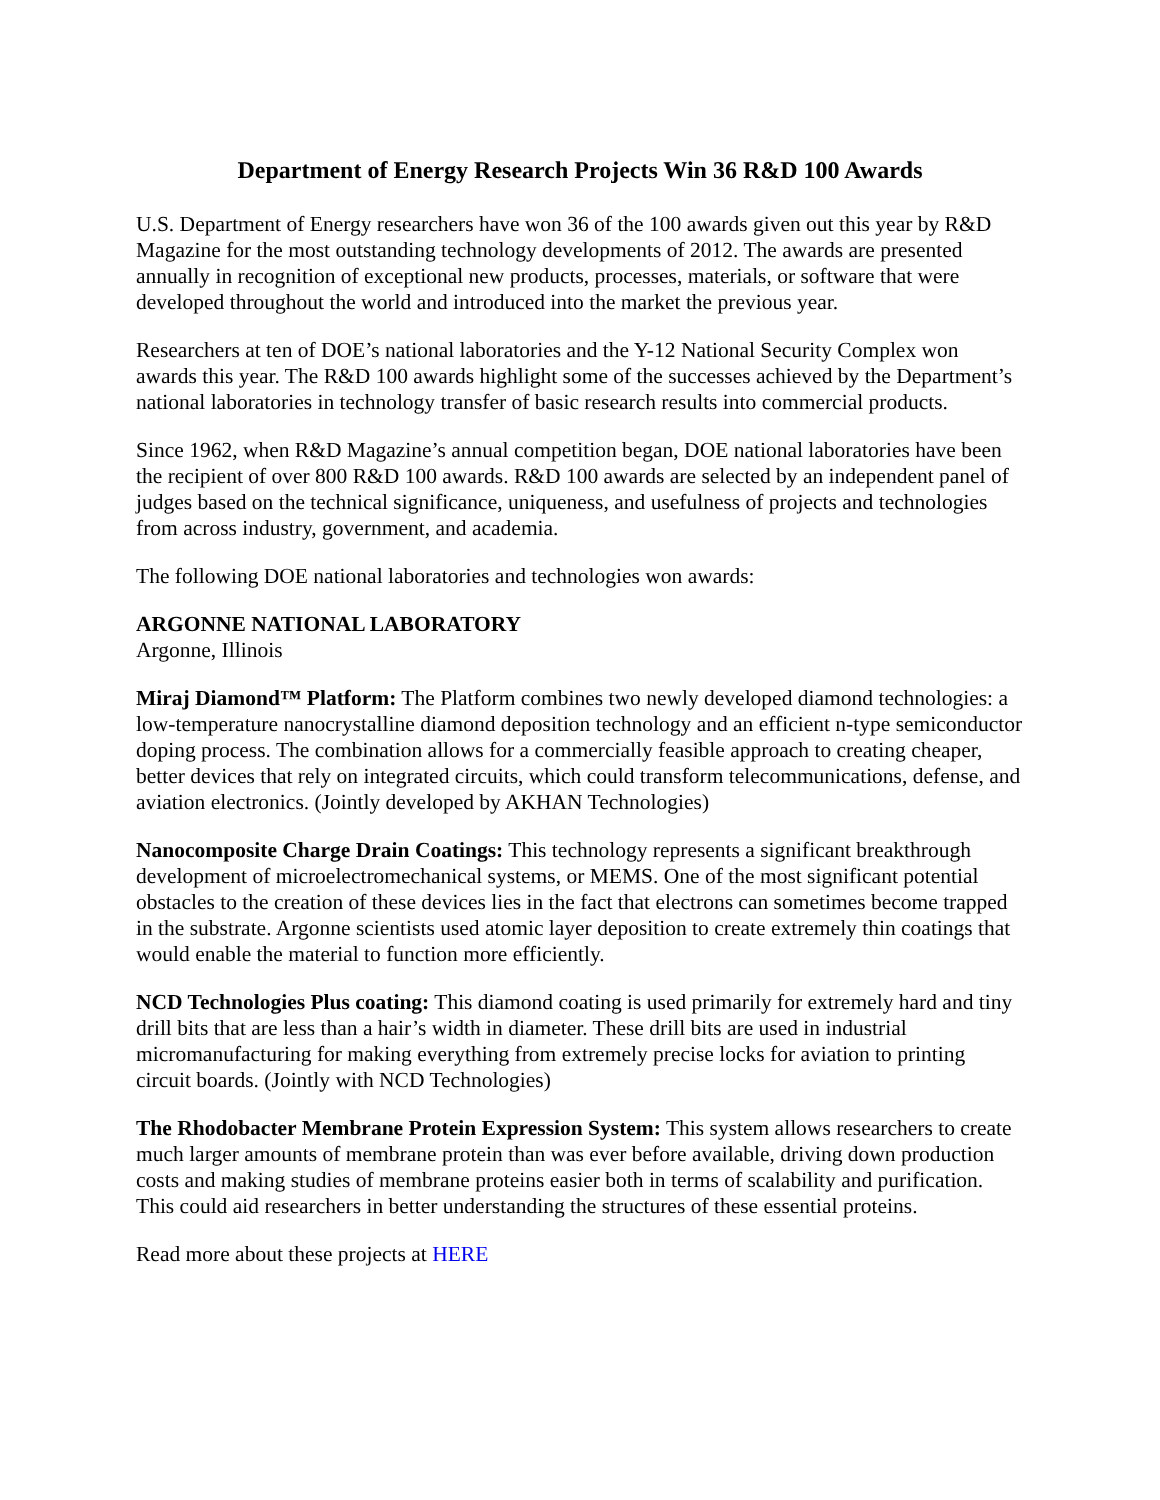Department of Energy Research Projects Win 36 R&D 100 Awards
U.S. Department of Energy researchers have won 36 of the 100 awards given out this year by R&D Magazine for the most outstanding technology developments of 2012. The awards are presented annually in recognition of exceptional new products, processes, materials, or software that were developed throughout the world and introduced into the market the previous year.
Researchers at ten of DOE’s national laboratories and the Y-12 National Security Complex won awards this year. The R&D 100 awards highlight some of the successes achieved by the Department’s national laboratories in technology transfer of basic research results into commercial products.
Since 1962, when R&D Magazine’s annual competition began, DOE national laboratories have been the recipient of over 800 R&D 100 awards. R&D 100 awards are selected by an independent panel of judges based on the technical significance, uniqueness, and usefulness of projects and technologies from across industry, government, and academia.
The following DOE national laboratories and technologies won awards:
ARGONNE NATIONAL LABORATORY
Argonne, Illinois
Miraj Diamond™ Platform: The Platform combines two newly developed diamond technologies: a low-temperature nanocrystalline diamond deposition technology and an efficient n-type semiconductor doping process. The combination allows for a commercially feasible approach to creating cheaper, better devices that rely on integrated circuits, which could transform telecommunications, defense, and aviation electronics. (Jointly developed by AKHAN Technologies)
Nanocomposite Charge Drain Coatings: This technology represents a significant breakthrough development of microelectromechanical systems, or MEMS. One of the most significant potential obstacles to the creation of these devices lies in the fact that electrons can sometimes become trapped in the substrate. Argonne scientists used atomic layer deposition to create extremely thin coatings that would enable the material to function more efficiently.
NCD Technologies Plus coating: This diamond coating is used primarily for extremely hard and tiny drill bits that are less than a hair’s width in diameter. These drill bits are used in industrial micromanufacturing for making everything from extremely precise locks for aviation to printing circuit boards. (Jointly with NCD Technologies)
The Rhodobacter Membrane Protein Expression System: This system allows researchers to create much larger amounts of membrane protein than was ever before available, driving down production costs and making studies of membrane proteins easier both in terms of scalability and purification. This could aid researchers in better understanding the structures of these essential proteins.
Read more about these projects at HERE